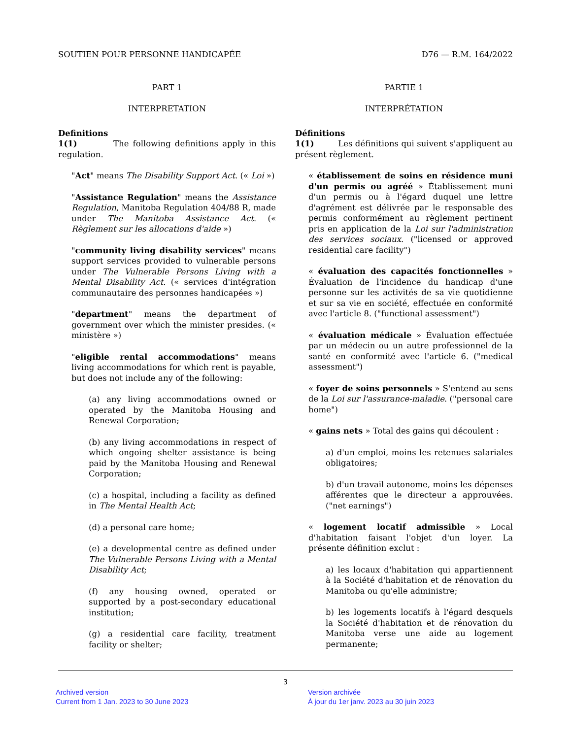SOUTIEN POUR PERSONNE HANDICAPÉE D76 — R.M. 164/2022
PART 1
INTERPRETATION
Definitions
1(1) The following definitions apply in this regulation.
"Act" means The Disability Support Act. (« Loi »)
"Assistance Regulation" means the Assistance Regulation, Manitoba Regulation 404/88 R, made under The Manitoba Assistance Act. (« Règlement sur les allocations d'aide »)
"community living disability services" means support services provided to vulnerable persons under The Vulnerable Persons Living with a Mental Disability Act. (« services d'intégration communautaire des personnes handicapées »)
"department" means the department of government over which the minister presides. (« ministère »)
"eligible rental accommodations" means living accommodations for which rent is payable, but does not include any of the following:
(a) any living accommodations owned or operated by the Manitoba Housing and Renewal Corporation;
(b) any living accommodations in respect of which ongoing shelter assistance is being paid by the Manitoba Housing and Renewal Corporation;
(c) a hospital, including a facility as defined in The Mental Health Act;
(d) a personal care home;
(e) a developmental centre as defined under The Vulnerable Persons Living with a Mental Disability Act;
(f) any housing owned, operated or supported by a post-secondary educational institution;
(g) a residential care facility, treatment facility or shelter;
PARTIE 1
INTERPRÉTATION
Définitions
1(1) Les définitions qui suivent s'appliquent au présent règlement.
« établissement de soins en résidence muni d'un permis ou agréé » Établissement muni d'un permis ou à l'égard duquel une lettre d'agrément est délivrée par le responsable des permis conformément au règlement pertinent pris en application de la Loi sur l'administration des services sociaux. ("licensed or approved residential care facility")
« évaluation des capacités fonctionnelles » Évaluation de l'incidence du handicap d'une personne sur les activités de sa vie quotidienne et sur sa vie en société, effectuée en conformité avec l'article 8. ("functional assessment")
« évaluation médicale » Évaluation effectuée par un médecin ou un autre professionnel de la santé en conformité avec l'article 6. ("medical assessment")
« foyer de soins personnels » S'entend au sens de la Loi sur l'assurance-maladie. ("personal care home")
« gains nets » Total des gains qui découlent :
a) d'un emploi, moins les retenues salariales obligatoires;
b) d'un travail autonome, moins les dépenses afférentes que le directeur a approuvées. ("net earnings")
« logement locatif admissible » Local d'habitation faisant l'objet d'un loyer. La présente définition exclut :
a) les locaux d'habitation qui appartiennent à la Société d'habitation et de rénovation du Manitoba ou qu'elle administre;
b) les logements locatifs à l'égard desquels la Société d'habitation et de rénovation du Manitoba verse une aide au logement permanente;
3
Archived version
Current from 1 Jan. 2023 to 30 June 2023
Version archivée
À jour du 1er janv. 2023 au 30 juin 2023